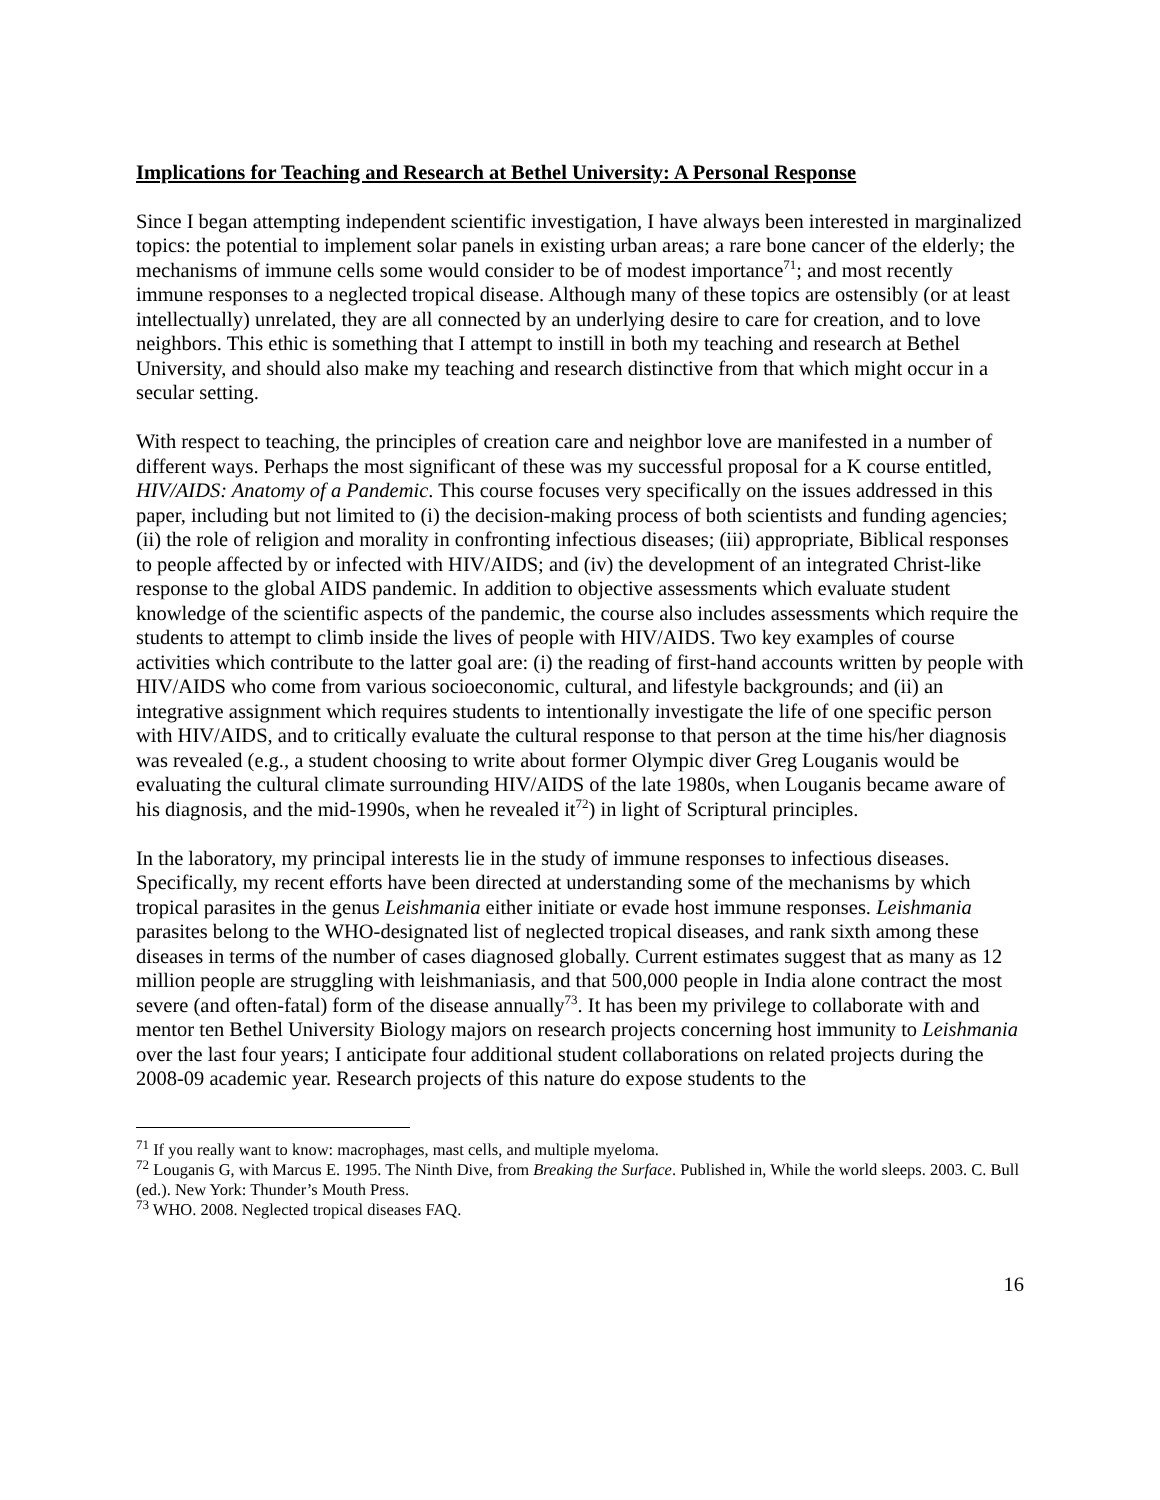Implications for Teaching and Research at Bethel University: A Personal Response
Since I began attempting independent scientific investigation, I have always been interested in marginalized topics: the potential to implement solar panels in existing urban areas; a rare bone cancer of the elderly; the mechanisms of immune cells some would consider to be of modest importance<sup>71</sup>; and most recently immune responses to a neglected tropical disease. Although many of these topics are ostensibly (or at least intellectually) unrelated, they are all connected by an underlying desire to care for creation, and to love neighbors. This ethic is something that I attempt to instill in both my teaching and research at Bethel University, and should also make my teaching and research distinctive from that which might occur in a secular setting.
With respect to teaching, the principles of creation care and neighbor love are manifested in a number of different ways. Perhaps the most significant of these was my successful proposal for a K course entitled, HIV/AIDS: Anatomy of a Pandemic. This course focuses very specifically on the issues addressed in this paper, including but not limited to (i) the decision-making process of both scientists and funding agencies; (ii) the role of religion and morality in confronting infectious diseases; (iii) appropriate, Biblical responses to people affected by or infected with HIV/AIDS; and (iv) the development of an integrated Christ-like response to the global AIDS pandemic. In addition to objective assessments which evaluate student knowledge of the scientific aspects of the pandemic, the course also includes assessments which require the students to attempt to climb inside the lives of people with HIV/AIDS. Two key examples of course activities which contribute to the latter goal are: (i) the reading of first-hand accounts written by people with HIV/AIDS who come from various socioeconomic, cultural, and lifestyle backgrounds; and (ii) an integrative assignment which requires students to intentionally investigate the life of one specific person with HIV/AIDS, and to critically evaluate the cultural response to that person at the time his/her diagnosis was revealed (e.g., a student choosing to write about former Olympic diver Greg Louganis would be evaluating the cultural climate surrounding HIV/AIDS of the late 1980s, when Louganis became aware of his diagnosis, and the mid-1990s, when he revealed it<sup>72</sup>) in light of Scriptural principles.
In the laboratory, my principal interests lie in the study of immune responses to infectious diseases. Specifically, my recent efforts have been directed at understanding some of the mechanisms by which tropical parasites in the genus Leishmania either initiate or evade host immune responses. Leishmania parasites belong to the WHO-designated list of neglected tropical diseases, and rank sixth among these diseases in terms of the number of cases diagnosed globally. Current estimates suggest that as many as 12 million people are struggling with leishmaniasis, and that 500,000 people in India alone contract the most severe (and often-fatal) form of the disease annually<sup>73</sup>. It has been my privilege to collaborate with and mentor ten Bethel University Biology majors on research projects concerning host immunity to Leishmania over the last four years; I anticipate four additional student collaborations on related projects during the 2008-09 academic year. Research projects of this nature do expose students to the
<sup>71</sup> If you really want to know: macrophages, mast cells, and multiple myeloma.
<sup>72</sup> Louganis G, with Marcus E. 1995. The Ninth Dive, from Breaking the Surface. Published in, While the world sleeps. 2003. C. Bull (ed.). New York: Thunder’s Mouth Press.
<sup>73</sup> WHO. 2008. Neglected tropical diseases FAQ.
16